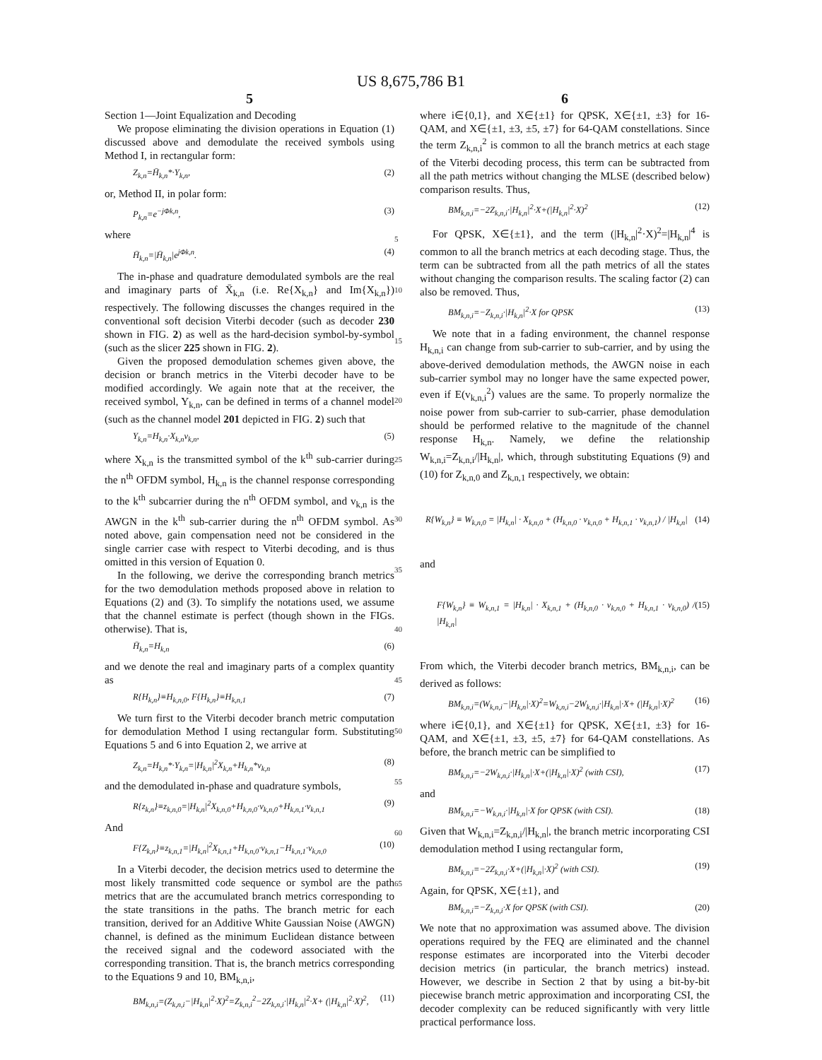US 8,675,786 B1
5
Section 1—Joint Equalization and Decoding
We propose eliminating the division operations in Equation (1) discussed above and demodulate the received symbols using Method I, in rectangular form:
Z<sub>k,n</sub>=H̄<sub>k,n</sub>*·Y<sub>k,n</sub>, (2)
or, Method II, in polar form:
P<sub>k,n</sub>=e<sup>−jΦk,n</sup>, (3)
where
H̄<sub>k,n</sub>=|H̄<sub>k,n</sub>|e<sup>jΦk,n</sup>. (4)
The in-phase and quadrature demodulated symbols are the real and imaginary parts of X̄<sub>k,n</sub> (i.e. Re{X<sub>k,n</sub>} and Im{X<sub>k,n</sub>}) respectively. The following discusses the changes required in the conventional soft decision Viterbi decoder (such as decoder 230 shown in FIG. 2) as well as the hard-decision symbol-by-symbol (such as the slicer 225 shown in FIG. 2).
Given the proposed demodulation schemes given above, the decision or branch metrics in the Viterbi decoder have to be modified accordingly. We again note that at the receiver, the received symbol, Y<sub>k,n</sub>, can be defined in terms of a channel model (such as the channel model 201 depicted in FIG. 2) such that
Y<sub>k,n</sub>=H<sub>k,n</sub>·X<sub>k,n</sub>v<sub>k,n</sub>, (5)
where X<sub>k,n</sub> is the transmitted symbol of the k<sup>th</sup> sub-carrier during the n<sup>th</sup> OFDM symbol, H<sub>k,n</sub> is the channel response corresponding to the k<sup>th</sup> subcarrier during the n<sup>th</sup> OFDM symbol, and v<sub>k,n</sub> is the AWGN in the k<sup>th</sup> sub-carrier during the n<sup>th</sup> OFDM symbol. As noted above, gain compensation need not be considered in the single carrier case with respect to Viterbi decoding, and is thus omitted in this version of Equation 0.
In the following, we derive the corresponding branch metrics for the two demodulation methods proposed above in relation to Equations (2) and (3). To simplify the notations used, we assume that the channel estimate is perfect (though shown in the FIGs. otherwise). That is,
H̄<sub>k,n</sub>=H<sub>k,n</sub> (6)
and we denote the real and imaginary parts of a complex quantity as
R{H<sub>k,n</sub>}≡H<sub>k,n,0</sub>, F{H<sub>k,n</sub>}≡H<sub>k,n,1</sub> (7)
We turn first to the Viterbi decoder branch metric computation for demodulation Method I using rectangular form. Substituting Equations 5 and 6 into Equation 2, we arrive at
Z<sub>k,n</sub>=H<sub>k,n</sub>*·Y<sub>k,n</sub>=|H<sub>k,n</sub>|<sup>2</sup>X<sub>k,n</sub>+H<sub>k,n</sub>*v<sub>k,n</sub> (8)
and the demodulated in-phase and quadrature symbols,
R{z<sub>k,n</sub>}≡z<sub>k,n,0</sub>=|H<sub>k,n</sub>|<sup>2</sup>X<sub>k,n,0</sub>+H<sub>k,n,0</sub>·v<sub>k,n,0</sub>+H<sub>k,n,1</sub>·v<sub>k,n,1</sub> (9)
And
F{Z<sub>k,n</sub>}≡z<sub>k,n,1</sub>=|H<sub>k,n</sub>|<sup>2</sup>X<sub>k,n,1</sub>+H<sub>k,n,0</sub>·v<sub>k,n,1</sub>−H<sub>k,n,1</sub>·v<sub>k,n,0</sub> (10)
In a Viterbi decoder, the decision metrics used to determine the most likely transmitted code sequence or symbol are the path metrics that are the accumulated branch metrics corresponding to the state transitions in the paths. The branch metric for each transition, derived for an Additive White Gaussian Noise (AWGN) channel, is defined as the minimum Euclidean distance between the received signal and the codeword associated with the corresponding transition. That is, the branch metrics corresponding to the Equations 9 and 10, BM<sub>k,n,i</sub>,
BM<sub>k,n,i</sub>=(Z<sub>k,n,i</sub>−|H<sub>k,n</sub>|<sup>2</sup>·X)<sup>2</sup>=Z<sub>k,n,i</sub><sup>2</sup>−2Z<sub>k,n,i</sub>·|H<sub>k,n</sub>|<sup>2</sup>·X+ (|H<sub>k,n</sub>|<sup>2</sup>·X)<sup>2</sup>, (11)
5
10
15
20
25
30
35
40
45
50
55
60
65
6
where i∈{0,1}, and X∈{±1} for QPSK, X∈{±1, ±3} for 16-QAM, and X∈{±1, ±3, ±5, ±7} for 64-QAM constellations. Since the term Z<sub>k,n,i</sub><sup>2</sup> is common to all the branch metrics at each stage of the Viterbi decoding process, this term can be subtracted from all the path metrics without changing the MLSE (described below) comparison results. Thus,
BM<sub>k,n,i</sub>=−2Z<sub>k,n,i</sub>·|H<sub>k,n</sub>|<sup>2</sup>·X+(|H<sub>k,n</sub>|<sup>2</sup>·X)<sup>2</sup> (12)
For QPSK, X∈{±1}, and the term (|H<sub>k,n</sub>|<sup>2</sup>·X)<sup>2</sup>=|H<sub>k,n</sub>|<sup>4</sup> is common to all the branch metrics at each decoding stage. Thus, the term can be subtracted from all the path metrics of all the states without changing the comparison results. The scaling factor (2) can also be removed. Thus,
BM<sub>k,n,i</sub>=−Z<sub>k,n,i</sub>·|H<sub>k,n</sub>|<sup>2</sup>·X for QPSK (13)
We note that in a fading environment, the channel response H<sub>k,n,i</sub> can change from sub-carrier to sub-carrier, and by using the above-derived demodulation methods, the AWGN noise in each sub-carrier symbol may no longer have the same expected power, even if E(v<sub>k,n,i</sub><sup>2</sup>) values are the same. To properly normalize the noise power from sub-carrier to sub-carrier, phase demodulation should be performed relative to the magnitude of the channel response H<sub>k,n</sub>. Namely, we define the relationship W<sub>k,n,i</sub>=Z<sub>k,n,i</sub>/|H<sub>k,n</sub>|, which, through substituting Equations (9) and (10) for Z<sub>k,n,0</sub> and Z<sub>k,n,1</sub> respectively, we obtain:
R{W<sub>k,n</sub>} ≡ W<sub>k,n,0</sub> = |H<sub>k,n</sub>| · X<sub>k,n,0</sub> + (H<sub>k,n,0</sub> · v<sub>k,n,0</sub> + H<sub>k,n,1</sub> · v<sub>k,n,1</sub>) / |H<sub>k,n</sub>| (14)
and
F{W<sub>k,n</sub>} ≡ W<sub>k,n,1</sub> = |H<sub>k,n</sub>| · X<sub>k,n,1</sub> + (H<sub>k,n,0</sub> · v<sub>k,n,0</sub> + H<sub>k,n,1</sub> · v<sub>k,n,0</sub>) / |H<sub>k,n</sub>| (15)
From which, the Viterbi decoder branch metrics, BM<sub>k,n,i</sub>, can be derived as follows:
BM<sub>k,n,i</sub>=(W<sub>k,n,i</sub>−|H<sub>k,n</sub>|·X)<sup>2</sup>=W<sub>k,n,i</sub>−2W<sub>k,n,i</sub>·|H<sub>k,n</sub>|·X+ (|H<sub>k,n</sub>|·X)<sup>2</sup> (16)
where i∈{0,1}, and X∈{±1} for QPSK, X∈{±1, ±3} for 16-QAM, and X∈{±1, ±3, ±5, ±7} for 64-QAM constellations. As before, the branch metric can be simplified to
BM<sub>k,n,i</sub>=−2W<sub>k,n,i</sub>·|H<sub>k,n</sub>|·X+(|H<sub>k,n</sub>|·X)<sup>2</sup> (with CSI), (17)
and
BM<sub>k,n,i</sub>=−W<sub>k,n,i</sub>·|H<sub>k,n</sub>|·X for QPSK (with CSI). (18)
Given that W<sub>k,n,i</sub>=Z<sub>k,n,i</sub>/|H<sub>k,n</sub>|, the branch metric incorporating CSI demodulation method I using rectangular form,
BM<sub>k,n,i</sub>=−2Z<sub>k,n,i</sub>·X+(|H<sub>k,n</sub>|·X)<sup>2</sup> (with CSI). (19)
Again, for QPSK, X∈{±1}, and
BM<sub>k,n,i</sub>=−Z<sub>k,n,i</sub>·X for QPSK (with CSI). (20)
We note that no approximation was assumed above. The division operations required by the FEQ are eliminated and the channel response estimates are incorporated into the Viterbi decoder decision metrics (in particular, the branch metrics) instead. However, we describe in Section 2 that by using a bit-by-bit piecewise branch metric approximation and incorporating CSI, the decoder complexity can be reduced significantly with very little practical performance loss.